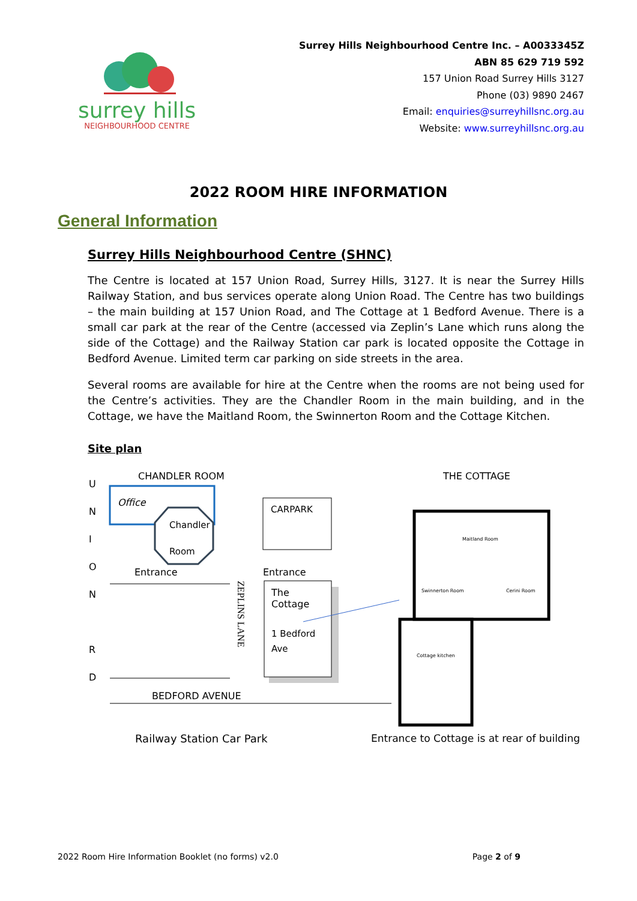surrey hills
NEIGHBOURHOOD CENTRE
Surrey Hills Neighbourhood Centre Inc. – A0033345Z
ABN 85 629 719 592
157 Union Road Surrey Hills 3127
Phone (03) 9890 2467
Email: enquiries@surreyhillsnc.org.au
Website: www.surreyhillsnc.org.au
2022 ROOM HIRE INFORMATION
General Information
Surrey Hills Neighbourhood Centre (SHNC)
The Centre is located at 157 Union Road, Surrey Hills, 3127. It is near the Surrey Hills Railway Station, and bus services operate along Union Road. The Centre has two buildings – the main building at 157 Union Road, and The Cottage at 1 Bedford Avenue. There is a small car park at the rear of the Centre (accessed via Zeplin’s Lane which runs along the side of the Cottage) and the Railway Station car park is located opposite the Cottage in Bedford Avenue. Limited term car parking on side streets in the area.
Several rooms are available for hire at the Centre when the rooms are not being used for the Centre’s activities. They are the Chandler Room in the main building, and in the Cottage, we have the Maitland Room, the Swinnerton Room and the Cottage Kitchen.
Site plan
U
N
I
O
N
R
D
CHANDLER ROOM THE COTTAGE
Office
Chandler
Room
CARPARK
Entrance Entrance
The
Cottage
1 Bedford
Ave
ZEPLINS LANE
Maitland Room
Swinnerton Room Cerini Room
Cottage kitchen
BEDFORD AVENUE
Railway Station Car Park
Entrance to Cottage is at rear of building
2022 Room Hire Information Booklet (no forms) v2.0 Page 2 of 9